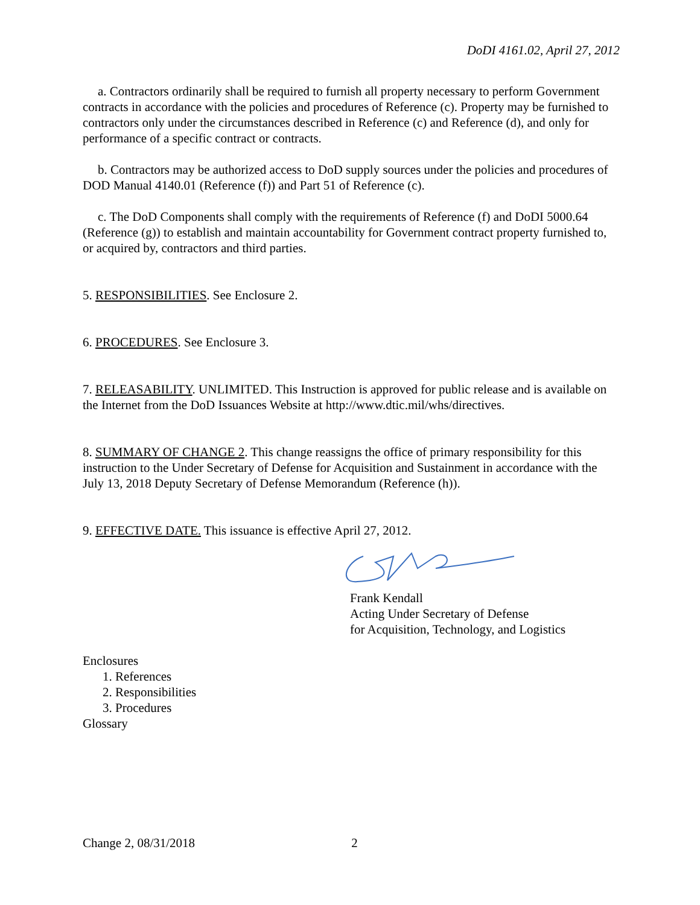DoDI 4161.02, April 27, 2012
a. Contractors ordinarily shall be required to furnish all property necessary to perform Government contracts in accordance with the policies and procedures of Reference (c). Property may be furnished to contractors only under the circumstances described in Reference (c) and Reference (d), and only for performance of a specific contract or contracts.
b. Contractors may be authorized access to DoD supply sources under the policies and procedures of DOD Manual 4140.01 (Reference (f)) and Part 51 of Reference (c).
c. The DoD Components shall comply with the requirements of Reference (f) and DoDI 5000.64 (Reference (g)) to establish and maintain accountability for Government contract property furnished to, or acquired by, contractors and third parties.
5. RESPONSIBILITIES. See Enclosure 2.
6. PROCEDURES. See Enclosure 3.
7. RELEASABILITY. UNLIMITED. This Instruction is approved for public release and is available on the Internet from the DoD Issuances Website at http://www.dtic.mil/whs/directives.
8. SUMMARY OF CHANGE 2. This change reassigns the office of primary responsibility for this instruction to the Under Secretary of Defense for Acquisition and Sustainment in accordance with the July 13, 2018 Deputy Secretary of Defense Memorandum (Reference (h)).
9. EFFECTIVE DATE. This issuance is effective April 27, 2012.
Frank Kendall
Acting Under Secretary of Defense
for Acquisition, Technology, and Logistics
Enclosures
1. References
2. Responsibilities
3. Procedures
Glossary
Change 2, 08/31/2018 2